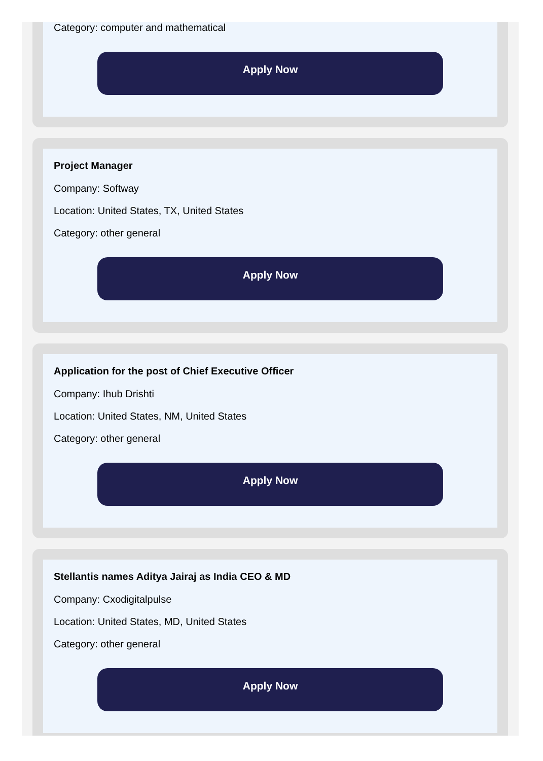Category: computer and mathematical
Apply Now
Project Manager
Company: Softway
Location: United States, TX, United States
Category: other general
Apply Now
Application for the post of Chief Executive Officer
Company: Ihub Drishti
Location: United States, NM, United States
Category: other general
Apply Now
Stellantis names Aditya Jairaj as India CEO & MD
Company: Cxodigitalpulse
Location: United States, MD, United States
Category: other general
Apply Now